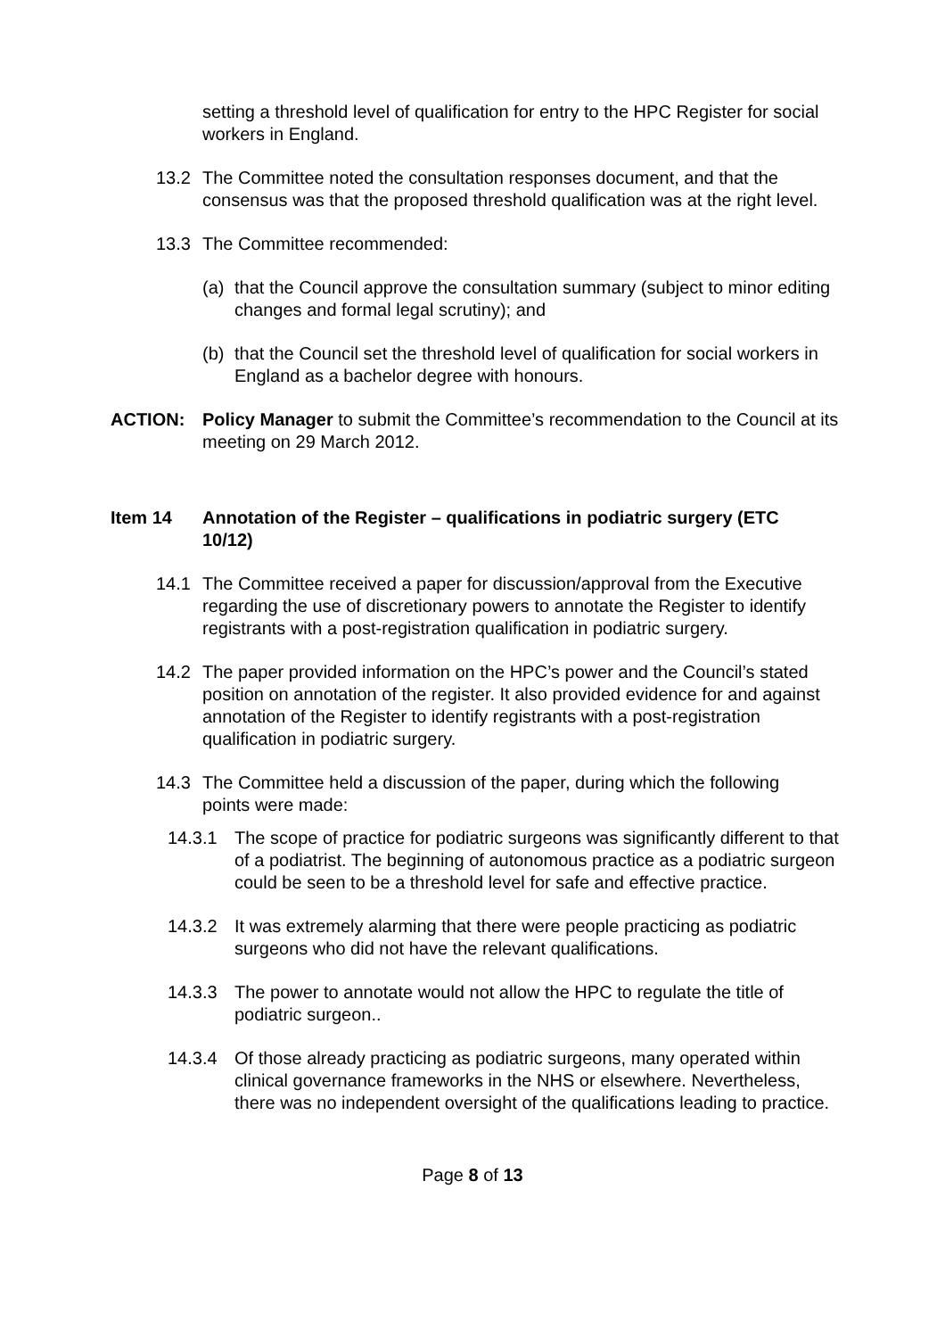setting a threshold level of qualification for entry to the HPC Register for social workers in England.
13.2 The Committee noted the consultation responses document, and that the consensus was that the proposed threshold qualification was at the right level.
13.3 The Committee recommended:
(a) that the Council approve the consultation summary (subject to minor editing changes and formal legal scrutiny); and
(b) that the Council set the threshold level of qualification for social workers in England as a bachelor degree with honours.
ACTION: Policy Manager to submit the Committee’s recommendation to the Council at its meeting on 29 March 2012.
Item 14 Annotation of the Register – qualifications in podiatric surgery (ETC 10/12)
14.1 The Committee received a paper for discussion/approval from the Executive regarding the use of discretionary powers to annotate the Register to identify registrants with a post-registration qualification in podiatric surgery.
14.2 The paper provided information on the HPC’s power and the Council’s stated position on annotation of the register. It also provided evidence for and against annotation of the Register to identify registrants with a post-registration qualification in podiatric surgery.
14.3 The Committee held a discussion of the paper, during which the following points were made:
14.3.1 The scope of practice for podiatric surgeons was significantly different to that of a podiatrist. The beginning of autonomous practice as a podiatric surgeon could be seen to be a threshold level for safe and effective practice.
14.3.2 It was extremely alarming that there were people practicing as podiatric surgeons who did not have the relevant qualifications.
14.3.3 The power to annotate would not allow the HPC to regulate the title of podiatric surgeon..
14.3.4 Of those already practicing as podiatric surgeons, many operated within clinical governance frameworks in the NHS or elsewhere. Nevertheless, there was no independent oversight of the qualifications leading to practice.
Page 8 of 13